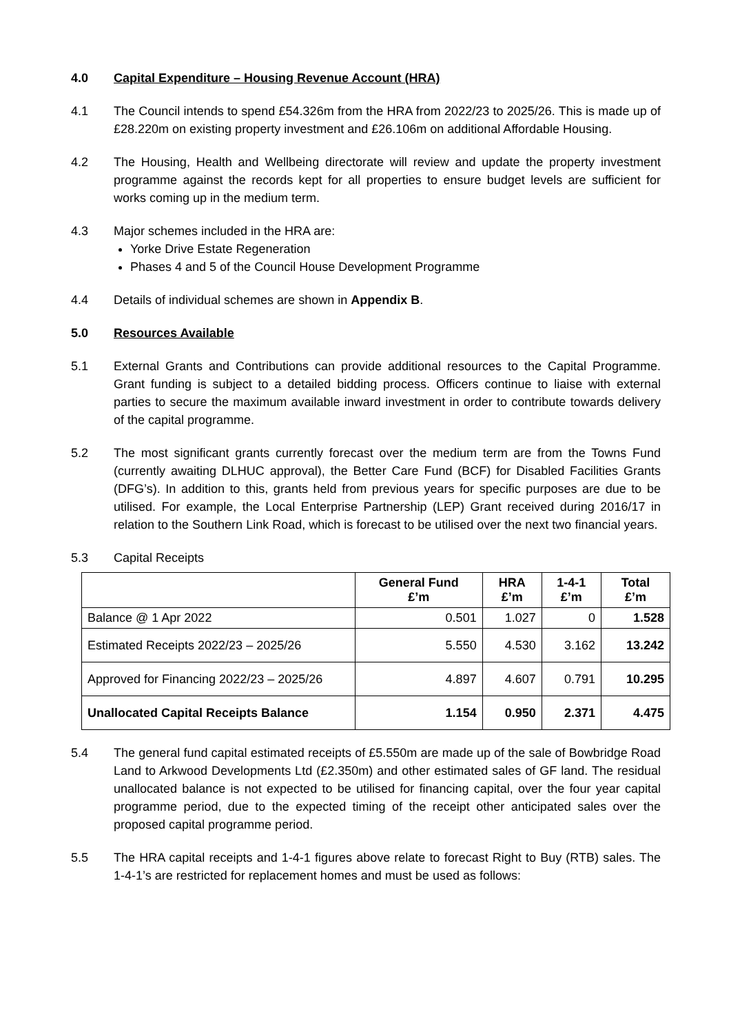4.0 Capital Expenditure – Housing Revenue Account (HRA)
4.1 The Council intends to spend £54.326m from the HRA from 2022/23 to 2025/26. This is made up of £28.220m on existing property investment and £26.106m on additional Affordable Housing.
4.2 The Housing, Health and Wellbeing directorate will review and update the property investment programme against the records kept for all properties to ensure budget levels are sufficient for works coming up in the medium term.
4.3 Major schemes included in the HRA are:
Yorke Drive Estate Regeneration
Phases 4 and 5 of the Council House Development Programme
4.4 Details of individual schemes are shown in Appendix B.
5.0 Resources Available
5.1 External Grants and Contributions can provide additional resources to the Capital Programme. Grant funding is subject to a detailed bidding process. Officers continue to liaise with external parties to secure the maximum available inward investment in order to contribute towards delivery of the capital programme.
5.2 The most significant grants currently forecast over the medium term are from the Towns Fund (currently awaiting DLHUC approval), the Better Care Fund (BCF) for Disabled Facilities Grants (DFG’s). In addition to this, grants held from previous years for specific purposes are due to be utilised. For example, the Local Enterprise Partnership (LEP) Grant received during 2016/17 in relation to the Southern Link Road, which is forecast to be utilised over the next two financial years.
5.3 Capital Receipts
| | General Fund £’m | HRA £’m | 1-4-1 £’m | Total £’m |
| --- | --- | --- | --- | --- |
| Balance @ 1 Apr 2022 | 0.501 | 1.027 | 0 | 1.528 |
| Estimated Receipts 2022/23 – 2025/26 | 5.550 | 4.530 | 3.162 | 13.242 |
| Approved for Financing 2022/23 – 2025/26 | 4.897 | 4.607 | 0.791 | 10.295 |
| Unallocated Capital Receipts Balance | 1.154 | 0.950 | 2.371 | 4.475 |
5.4 The general fund capital estimated receipts of £5.550m are made up of the sale of Bowbridge Road Land to Arkwood Developments Ltd (£2.350m) and other estimated sales of GF land. The residual unallocated balance is not expected to be utilised for financing capital, over the four year capital programme period, due to the expected timing of the receipt other anticipated sales over the proposed capital programme period.
5.5 The HRA capital receipts and 1-4-1 figures above relate to forecast Right to Buy (RTB) sales. The 1-4-1’s are restricted for replacement homes and must be used as follows: